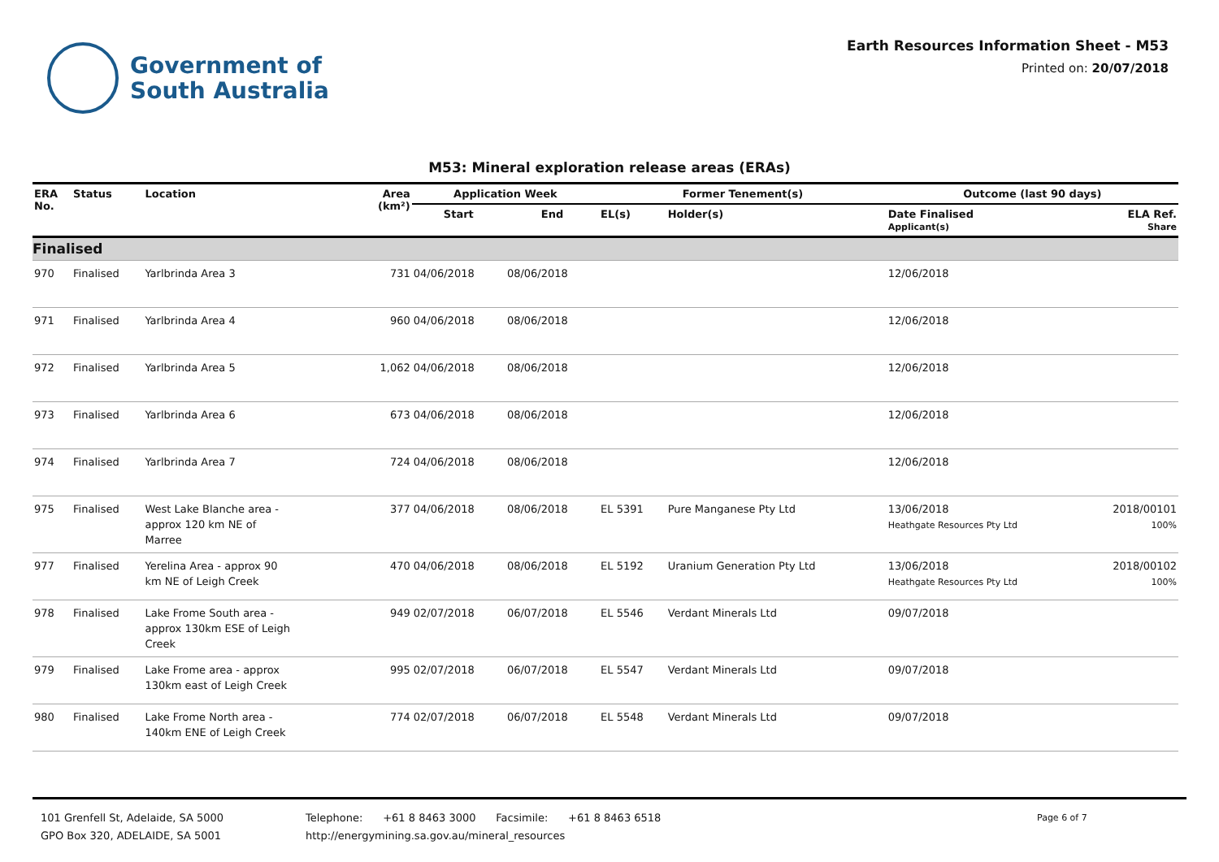Government of
South Australia
Earth Resources Information Sheet - M53
Printed on: 20/07/2018
M53: Mineral exploration release areas (ERAs)
| ERA No. | Status | Location | Area (km²) | Application Week | | Former Tenement(s) | | Outcome (last 90 days) | |
| --- | --- | --- | --- | --- | --- | --- | --- | --- | --- |
| | | | | Start | End | EL(s) | Holder(s) | Date Finalised Applicant(s) | ELA Ref. Share |
| Finalised | | | | | | | | | |
| 970 | Finalised | Yarlbrinda Area 3 | 731 | 04/06/2018 | 08/06/2018 | | | 12/06/2018 | |
| 971 | Finalised | Yarlbrinda Area 4 | 960 | 04/06/2018 | 08/06/2018 | | | 12/06/2018 | |
| 972 | Finalised | Yarlbrinda Area 5 | 1,062 | 04/06/2018 | 08/06/2018 | | | 12/06/2018 | |
| 973 | Finalised | Yarlbrinda Area 6 | 673 | 04/06/2018 | 08/06/2018 | | | 12/06/2018 | |
| 974 | Finalised | Yarlbrinda Area 7 | 724 | 04/06/2018 | 08/06/2018 | | | 12/06/2018 | |
| 975 | Finalised | West Lake Blanche area - approx 120 km NE of Marree | 377 | 04/06/2018 | 08/06/2018 | EL 5391 | Pure Manganese Pty Ltd | 13/06/2018 Heathgate Resources Pty Ltd | 2018/00101 100% |
| 977 | Finalised | Yerelina Area - approx 90 km NE of Leigh Creek | 470 | 04/06/2018 | 08/06/2018 | EL 5192 | Uranium Generation Pty Ltd | 13/06/2018 Heathgate Resources Pty Ltd | 2018/00102 100% |
| 978 | Finalised | Lake Frome South area - approx 130km ESE of Leigh Creek | 949 | 02/07/2018 | 06/07/2018 | EL 5546 | Verdant Minerals Ltd | 09/07/2018 | |
| 979 | Finalised | Lake Frome area - approx 130km east of Leigh Creek | 995 | 02/07/2018 | 06/07/2018 | EL 5547 | Verdant Minerals Ltd | 09/07/2018 | |
| 980 | Finalised | Lake Frome North area - 140km ENE of Leigh Creek | 774 | 02/07/2018 | 06/07/2018 | EL 5548 | Verdant Minerals Ltd | 09/07/2018 | |
101 Grenfell St, Adelaide, SA 5000
GPO Box 320, ADELAIDE, SA 5001
Telephone: +61 8 8463 3000 Facsimile: +61 8 8463 6518
http://energymining.sa.gov.au/mineral_resources
Page 6 of 7